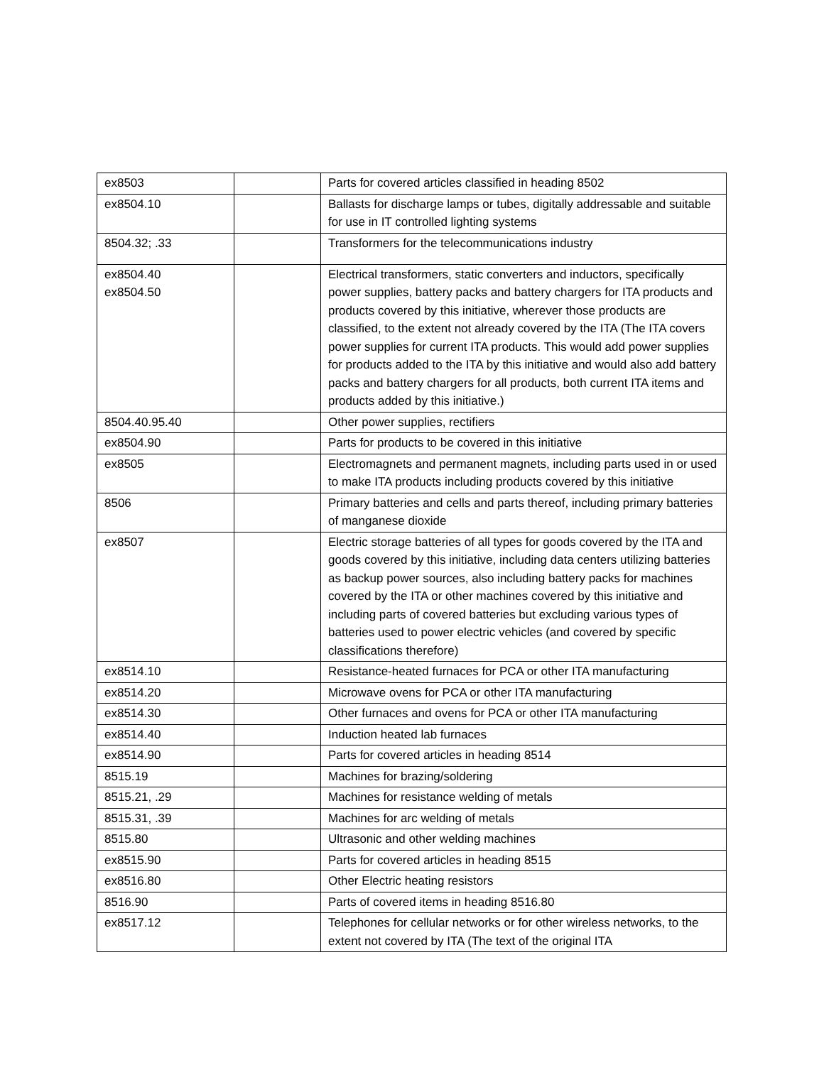| ex8503 | | Parts for covered articles classified in heading 8502 |
| ex8504.10 | | Ballasts for discharge lamps or tubes, digitally addressable and suitable for use in IT controlled lighting systems |
| 8504.32; .33 | | Transformers for the telecommunications industry |
| ex8504.40 ex8504.50 | | Electrical transformers, static converters and inductors, specifically power supplies, battery packs and battery chargers for ITA products and products covered by this initiative, wherever those products are classified, to the extent not already covered by the ITA (The ITA covers power supplies for current ITA products. This would add power supplies for products added to the ITA by this initiative and would also add battery packs and battery chargers for all products, both current ITA items and products added by this initiative.) |
| 8504.40.95.40 | | Other power supplies, rectifiers |
| ex8504.90 | | Parts for products to be covered in this initiative |
| ex8505 | | Electromagnets and permanent magnets, including parts used in or used to make ITA products including products covered by this initiative |
| 8506 | | Primary batteries and cells and parts thereof, including primary batteries of manganese dioxide |
| ex8507 | | Electric storage batteries of all types for goods covered by the ITA and goods covered by this initiative, including data centers utilizing batteries as backup power sources, also including battery packs for machines covered by the ITA or other machines covered by this initiative and including parts of covered batteries but excluding various types of batteries used to power electric vehicles (and covered by specific classifications therefore) |
| ex8514.10 | | Resistance-heated furnaces for PCA or other ITA manufacturing |
| ex8514.20 | | Microwave ovens for PCA or other ITA manufacturing |
| ex8514.30 | | Other furnaces and ovens for PCA or other ITA manufacturing |
| ex8514.40 | | Induction heated lab furnaces |
| ex8514.90 | | Parts for covered articles in heading 8514 |
| 8515.19 | | Machines for brazing/soldering |
| 8515.21, .29 | | Machines for resistance welding of metals |
| 8515.31, .39 | | Machines for arc welding of metals |
| 8515.80 | | Ultrasonic and other welding machines |
| ex8515.90 | | Parts for covered articles in heading 8515 |
| ex8516.80 | | Other Electric heating resistors |
| 8516.90 | | Parts of covered items in heading 8516.80 |
| ex8517.12 | | Telephones for cellular networks or for other wireless networks, to the extent not covered by ITA (The text of the original ITA |